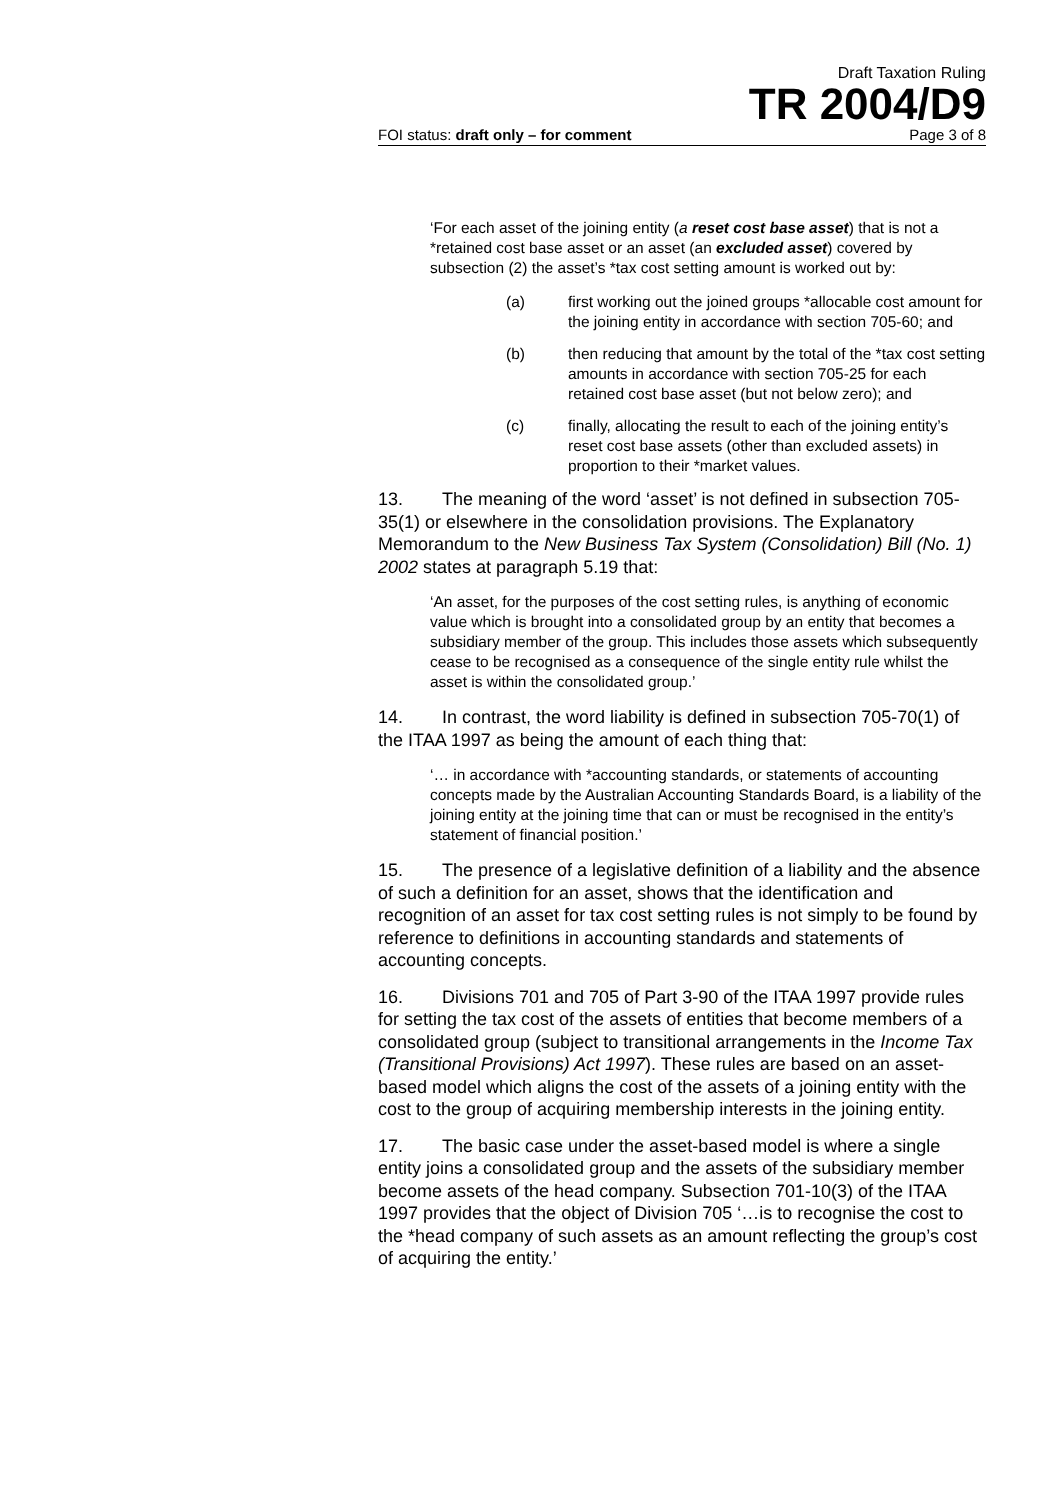Draft Taxation Ruling
TR 2004/D9
FOI status: draft only – for comment Page 3 of 8
‘For each asset of the joining entity (a reset cost base asset) that is not a *retained cost base asset or an asset (an excluded asset) covered by subsection (2) the asset’s *tax cost setting amount is worked out by:
(a) first working out the joined groups *allocable cost amount for the joining entity in accordance with section 705-60; and
(b) then reducing that amount by the total of the *tax cost setting amounts in accordance with section 705-25 for each retained cost base asset (but not below zero); and
(c) finally, allocating the result to each of the joining entity’s reset cost base assets (other than excluded assets) in proportion to their *market values.
13. The meaning of the word ‘asset’ is not defined in subsection 705-35(1) or elsewhere in the consolidation provisions. The Explanatory Memorandum to the New Business Tax System (Consolidation) Bill (No. 1) 2002 states at paragraph 5.19 that:
‘An asset, for the purposes of the cost setting rules, is anything of economic value which is brought into a consolidated group by an entity that becomes a subsidiary member of the group. This includes those assets which subsequently cease to be recognised as a consequence of the single entity rule whilst the asset is within the consolidated group.’
14. In contrast, the word liability is defined in subsection 705-70(1) of the ITAA 1997 as being the amount of each thing that:
‘… in accordance with *accounting standards, or statements of accounting concepts made by the Australian Accounting Standards Board, is a liability of the joining entity at the joining time that can or must be recognised in the entity’s statement of financial position.’
15. The presence of a legislative definition of a liability and the absence of such a definition for an asset, shows that the identification and recognition of an asset for tax cost setting rules is not simply to be found by reference to definitions in accounting standards and statements of accounting concepts.
16. Divisions 701 and 705 of Part 3-90 of the ITAA 1997 provide rules for setting the tax cost of the assets of entities that become members of a consolidated group (subject to transitional arrangements in the Income Tax (Transitional Provisions) Act 1997). These rules are based on an asset-based model which aligns the cost of the assets of a joining entity with the cost to the group of acquiring membership interests in the joining entity.
17. The basic case under the asset-based model is where a single entity joins a consolidated group and the assets of the subsidiary member become assets of the head company. Subsection 701-10(3) of the ITAA 1997 provides that the object of Division 705 ‘…is to recognise the cost to the *head company of such assets as an amount reflecting the group’s cost of acquiring the entity.’